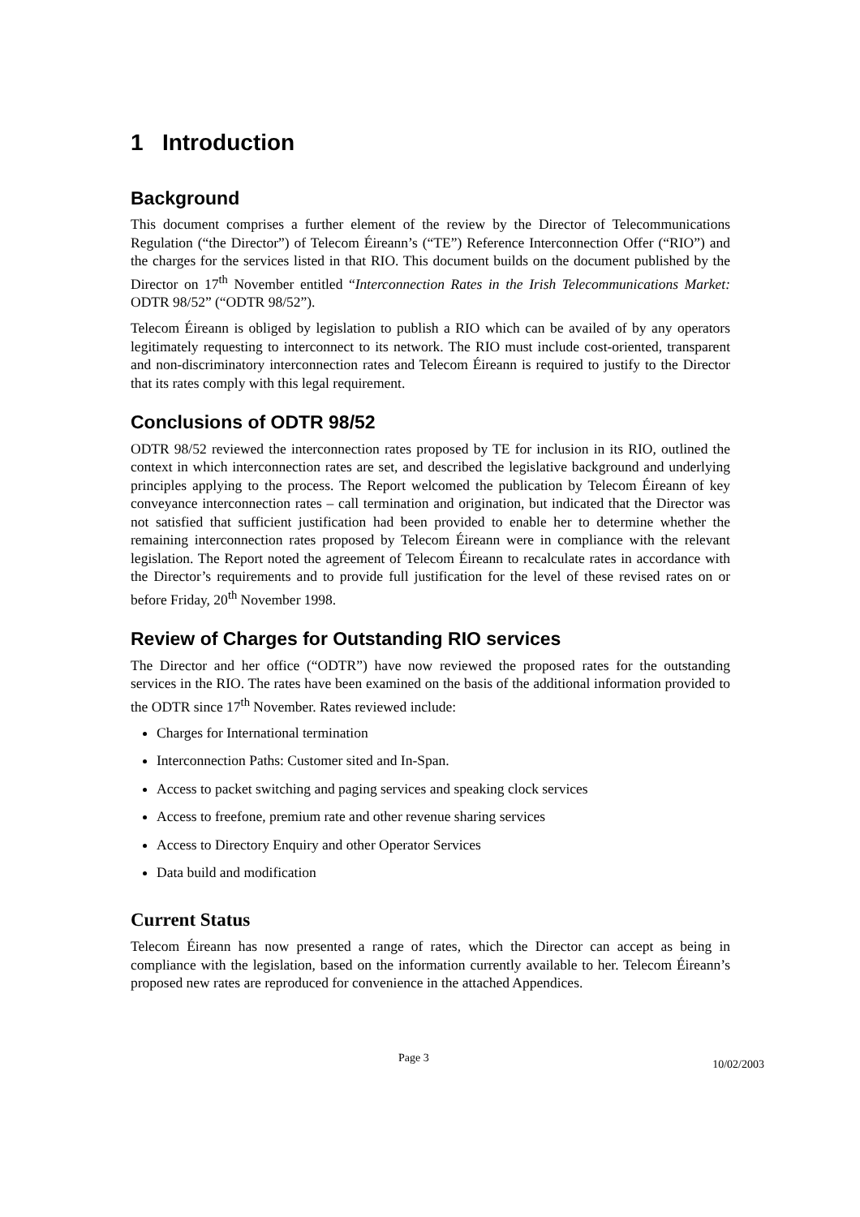1 Introduction
Background
This document comprises a further element of the review by the Director of Telecommunications Regulation (“the Director”) of Telecom Éireann’s (“TE”) Reference Interconnection Offer (“RIO”) and the charges for the services listed in that RIO. This document builds on the document published by the Director on 17<sup>th</sup> November entitled “Interconnection Rates in the Irish Telecommunications Market: ODTR 98/52” (“ODTR 98/52”).
Telecom Éireann is obliged by legislation to publish a RIO which can be availed of by any operators legitimately requesting to interconnect to its network. The RIO must include cost-oriented, transparent and non-discriminatory interconnection rates and Telecom Éireann is required to justify to the Director that its rates comply with this legal requirement.
Conclusions of ODTR 98/52
ODTR 98/52 reviewed the interconnection rates proposed by TE for inclusion in its RIO, outlined the context in which interconnection rates are set, and described the legislative background and underlying principles applying to the process. The Report welcomed the publication by Telecom Éireann of key conveyance interconnection rates – call termination and origination, but indicated that the Director was not satisfied that sufficient justification had been provided to enable her to determine whether the remaining interconnection rates proposed by Telecom Éireann were in compliance with the relevant legislation. The Report noted the agreement of Telecom Éireann to recalculate rates in accordance with the Director’s requirements and to provide full justification for the level of these revised rates on or before Friday, 20<sup>th</sup> November 1998.
Review of Charges for Outstanding RIO services
The Director and her office (“ODTR”) have now reviewed the proposed rates for the outstanding services in the RIO. The rates have been examined on the basis of the additional information provided to the ODTR since 17<sup>th</sup> November. Rates reviewed include:
Charges for International termination
Interconnection Paths: Customer sited and In-Span.
Access to packet switching and paging services and speaking clock services
Access to freefone, premium rate and other revenue sharing services
Access to Directory Enquiry and other Operator Services
Data build and modification
Current Status
Telecom Éireann has now presented a range of rates, which the Director can accept as being in compliance with the legislation, based on the information currently available to her. Telecom Éireann’s proposed new rates are reproduced for convenience in the attached Appendices.
Page 3 10/02/2003